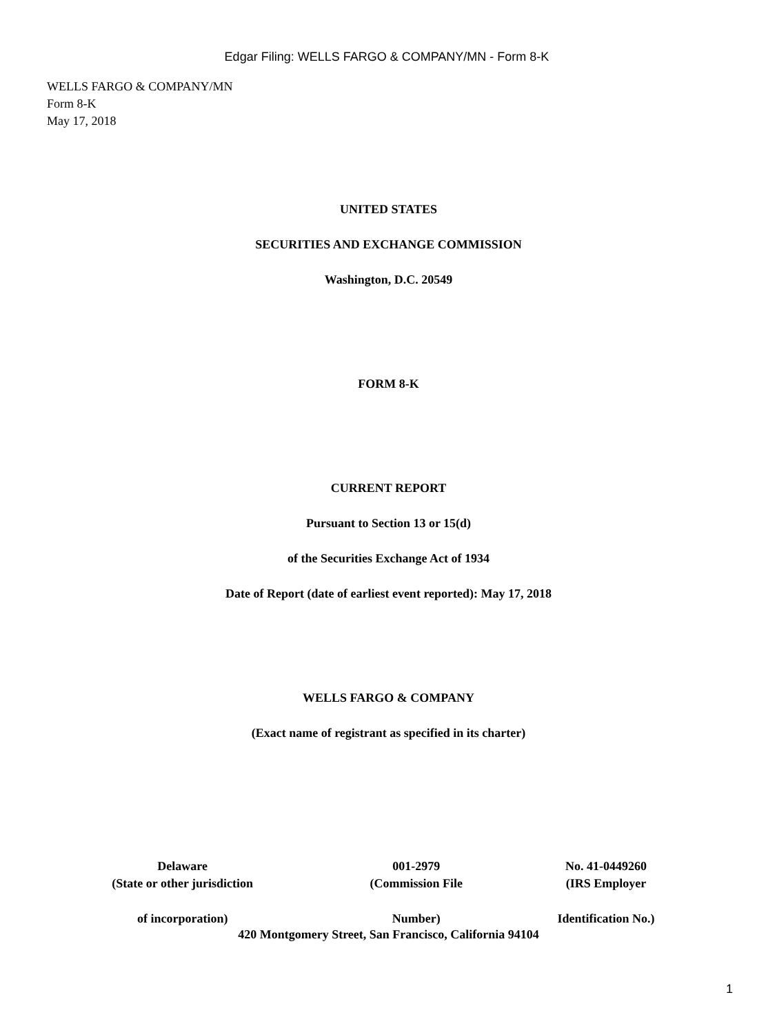Edgar Filing: WELLS FARGO & COMPANY/MN - Form 8-K
WELLS FARGO & COMPANY/MN
Form 8-K
May 17, 2018
UNITED STATES
SECURITIES AND EXCHANGE COMMISSION
Washington, D.C. 20549
FORM 8-K
CURRENT REPORT
Pursuant to Section 13 or 15(d)
of the Securities Exchange Act of 1934
Date of Report (date of earliest event reported): May 17, 2018
WELLS FARGO & COMPANY
(Exact name of registrant as specified in its charter)
| Delaware (State or other jurisdiction | 001-2979 (Commission File | No. 41-0449260 (IRS Employer |
| of incorporation) | Number) | Identification No.) |
420 Montgomery Street, San Francisco, California 94104
1